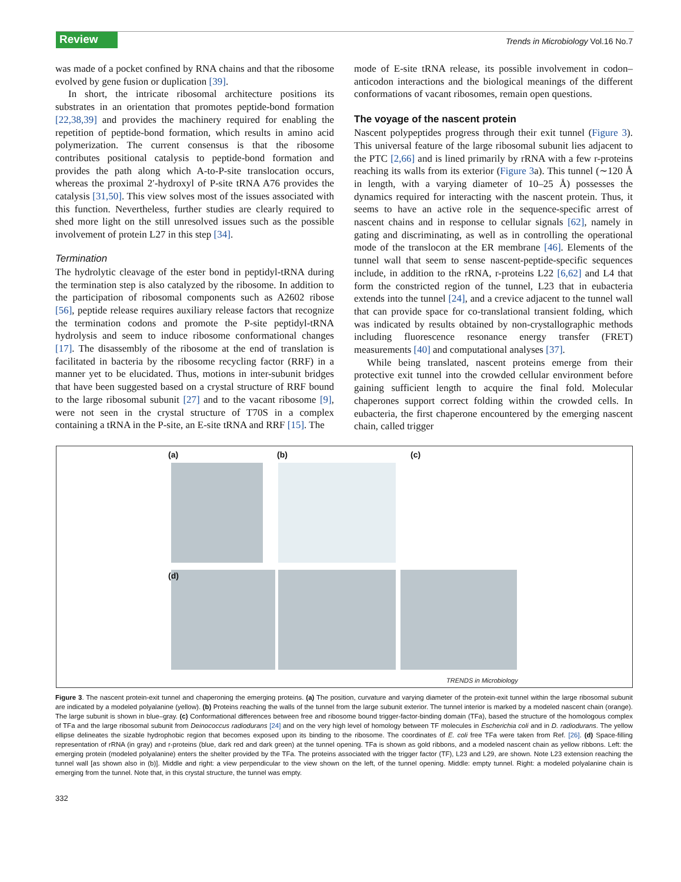Review
Trends in Microbiology Vol.16 No.7
was made of a pocket confined by RNA chains and that the ribosome evolved by gene fusion or duplication [39].
In short, the intricate ribosomal architecture positions its substrates in an orientation that promotes peptide-bond formation [22,38,39] and provides the machinery required for enabling the repetition of peptide-bond formation, which results in amino acid polymerization. The current consensus is that the ribosome contributes positional catalysis to peptide-bond formation and provides the path along which A-to-P-site translocation occurs, whereas the proximal 2′-hydroxyl of P-site tRNA A76 provides the catalysis [31,50]. This view solves most of the issues associated with this function. Nevertheless, further studies are clearly required to shed more light on the still unresolved issues such as the possible involvement of protein L27 in this step [34].
Termination
The hydrolytic cleavage of the ester bond in peptidyl-tRNA during the termination step is also catalyzed by the ribosome. In addition to the participation of ribosomal components such as A2602 ribose [56], peptide release requires auxiliary release factors that recognize the termination codons and promote the P-site peptidyl-tRNA hydrolysis and seem to induce ribosome conformational changes [17]. The disassembly of the ribosome at the end of translation is facilitated in bacteria by the ribosome recycling factor (RRF) in a manner yet to be elucidated. Thus, motions in inter-subunit bridges that have been suggested based on a crystal structure of RRF bound to the large ribosomal subunit [27] and to the vacant ribosome [9], were not seen in the crystal structure of T70S in a complex containing a tRNA in the P-site, an E-site tRNA and RRF [15]. The
mode of E-site tRNA release, its possible involvement in codon–anticodon interactions and the biological meanings of the different conformations of vacant ribosomes, remain open questions.
The voyage of the nascent protein
Nascent polypeptides progress through their exit tunnel (Figure 3). This universal feature of the large ribosomal subunit lies adjacent to the PTC [2,66] and is lined primarily by rRNA with a few r-proteins reaching its walls from its exterior (Figure 3a). This tunnel (∼120 Å in length, with a varying diameter of 10–25 Å) possesses the dynamics required for interacting with the nascent protein. Thus, it seems to have an active role in the sequence-specific arrest of nascent chains and in response to cellular signals [62], namely in gating and discriminating, as well as in controlling the operational mode of the translocon at the ER membrane [46]. Elements of the tunnel wall that seem to sense nascent-peptide-specific sequences include, in addition to the rRNA, r-proteins L22 [6,62] and L4 that form the constricted region of the tunnel, L23 that in eubacteria extends into the tunnel [24], and a crevice adjacent to the tunnel wall that can provide space for co-translational transient folding, which was indicated by results obtained by non-crystallographic methods including fluorescence resonance energy transfer (FRET) measurements [40] and computational analyses [37].
While being translated, nascent proteins emerge from their protective exit tunnel into the crowded cellular environment before gaining sufficient length to acquire the final fold. Molecular chaperones support correct folding within the crowded cells. In eubacteria, the first chaperone encountered by the emerging nascent chain, called trigger
(a) (b) (c)
(d)
TRENDS in Microbiology
Figure 3. The nascent protein-exit tunnel and chaperoning the emerging proteins. (a) The position, curvature and varying diameter of the protein-exit tunnel within the large ribosomal subunit are indicated by a modeled polyalanine (yellow). (b) Proteins reaching the walls of the tunnel from the large subunit exterior. The tunnel interior is marked by a modeled nascent chain (orange). The large subunit is shown in blue–gray. (c) Conformational differences between free and ribosome bound trigger-factor-binding domain (TFa), based the structure of the homologous complex of TFa and the large ribosomal subunit from Deinococcus radiodurans [24] and on the very high level of homology between TF molecules in Escherichia coli and in D. radiodurans. The yellow ellipse delineates the sizable hydrophobic region that becomes exposed upon its binding to the ribosome. The coordinates of E. coli free TFa were taken from Ref. [26]. (d) Space-filling representation of rRNA (in gray) and r-proteins (blue, dark red and dark green) at the tunnel opening. TFa is shown as gold ribbons, and a modeled nascent chain as yellow ribbons. Left: the emerging protein (modeled polyalanine) enters the shelter provided by the TFa. The proteins associated with the trigger factor (TF), L23 and L29, are shown. Note L23 extension reaching the tunnel wall [as shown also in (b)]. Middle and right: a view perpendicular to the view shown on the left, of the tunnel opening. Middle: empty tunnel. Right: a modeled polyalanine chain is emerging from the tunnel. Note that, in this crystal structure, the tunnel was empty.
332